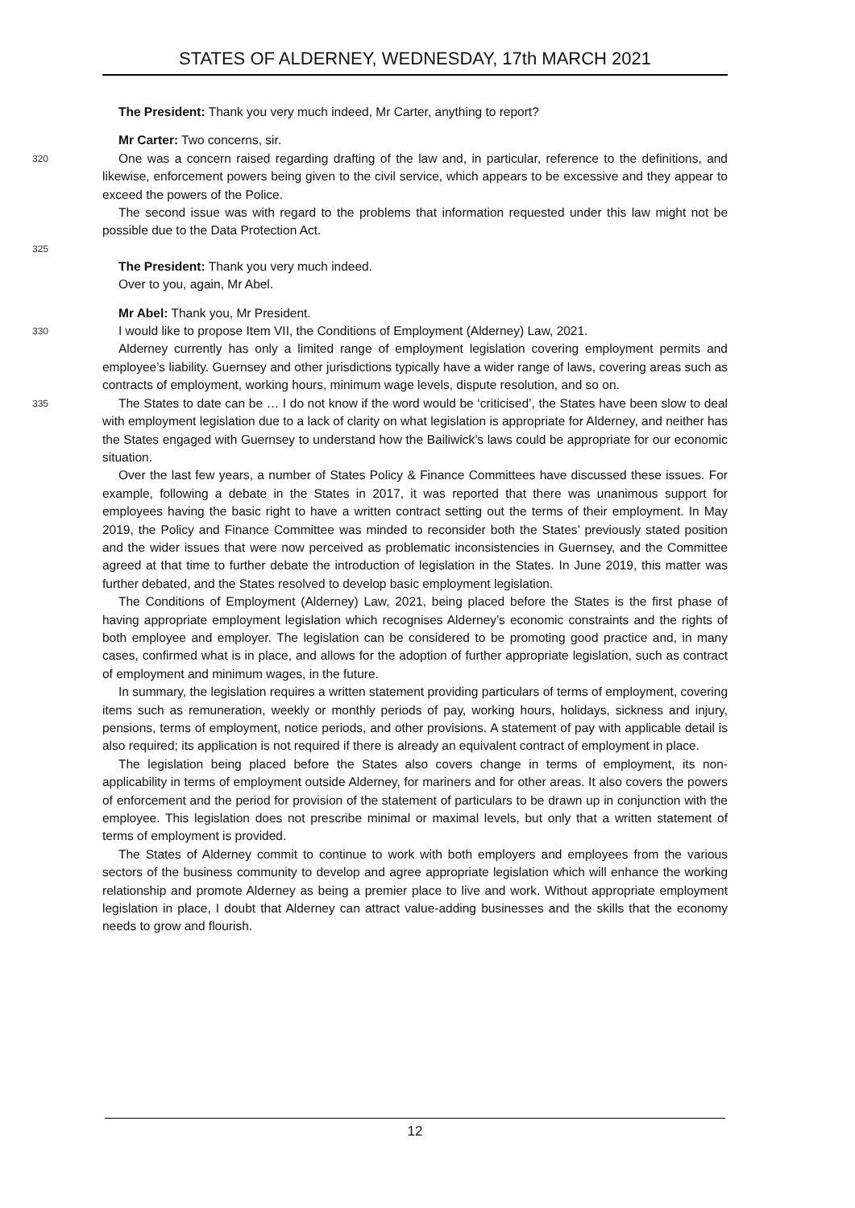STATES OF ALDERNEY, WEDNESDAY, 17th MARCH 2021
The President: Thank you very much indeed, Mr Carter, anything to report?
Mr Carter: Two concerns, sir.
320 One was a concern raised regarding drafting of the law and, in particular, reference to the definitions, and likewise, enforcement powers being given to the civil service, which appears to be excessive and they appear to exceed the powers of the Police.
The second issue was with regard to the problems that information requested under this law might not be possible due to the Data Protection Act.
325
The President: Thank you very much indeed.
Over to you, again, Mr Abel.
Mr Abel: Thank you, Mr President.
330 I would like to propose Item VII, the Conditions of Employment (Alderney) Law, 2021.
Alderney currently has only a limited range of employment legislation covering employment permits and employee’s liability. Guernsey and other jurisdictions typically have a wider range of laws, covering areas such as contracts of employment, working hours, minimum wage levels, dispute resolution, and so on.
335 The States to date can be … I do not know if the word would be ‘criticised’, the States have been slow to deal with employment legislation due to a lack of clarity on what legislation is appropriate for Alderney, and neither has the States engaged with Guernsey to understand how the Bailiwick’s laws could be appropriate for our economic situation.
Over the last few years, a number of States Policy & Finance Committees have discussed these issues. For example, following a debate in the States in 2017, it was reported that there was unanimous support for employees having the basic right to have a written contract setting out the terms of their employment. In May 2019, the Policy and Finance Committee was minded to reconsider both the States’ previously stated position and the wider issues that were now perceived as problematic inconsistencies in Guernsey, and the Committee agreed at that time to further debate the introduction of legislation in the States. In June 2019, this matter was further debated, and the States resolved to develop basic employment legislation.
The Conditions of Employment (Alderney) Law, 2021, being placed before the States is the first phase of having appropriate employment legislation which recognises Alderney’s economic constraints and the rights of both employee and employer. The legislation can be considered to be promoting good practice and, in many cases, confirmed what is in place, and allows for the adoption of further appropriate legislation, such as contract of employment and minimum wages, in the future.
In summary, the legislation requires a written statement providing particulars of terms of employment, covering items such as remuneration, weekly or monthly periods of pay, working hours, holidays, sickness and injury, pensions, terms of employment, notice periods, and other provisions. A statement of pay with applicable detail is also required; its application is not required if there is already an equivalent contract of employment in place.
The legislation being placed before the States also covers change in terms of employment, its non-applicability in terms of employment outside Alderney, for mariners and for other areas. It also covers the powers of enforcement and the period for provision of the statement of particulars to be drawn up in conjunction with the employee. This legislation does not prescribe minimal or maximal levels, but only that a written statement of terms of employment is provided.
The States of Alderney commit to continue to work with both employers and employees from the various sectors of the business community to develop and agree appropriate legislation which will enhance the working relationship and promote Alderney as being a premier place to live and work. Without appropriate employment legislation in place, I doubt that Alderney can attract value-adding businesses and the skills that the economy needs to grow and flourish.
12